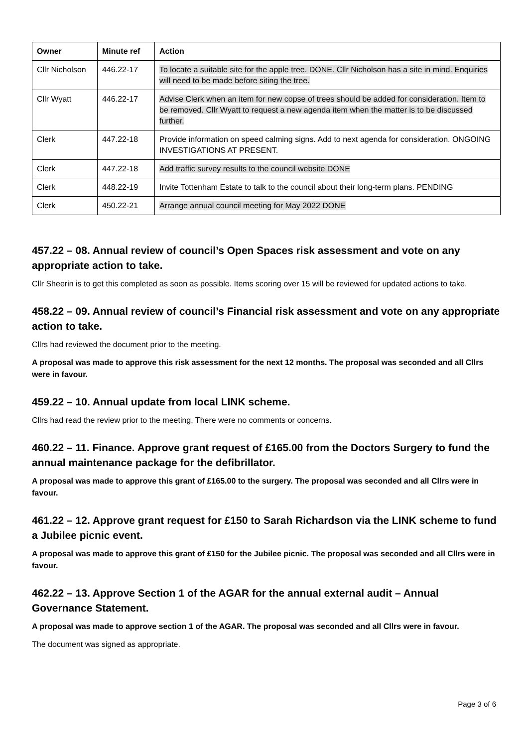| Owner | Minute ref | Action |
| --- | --- | --- |
| Cllr Nicholson | 446.22-17 | To locate a suitable site for the apple tree. DONE. Cllr Nicholson has a site in mind. Enquiries will need to be made before siting the tree. |
| Cllr Wyatt | 446.22-17 | Advise Clerk when an item for new copse of trees should be added for consideration. Item to be removed. Cllr Wyatt to request a new agenda item when the matter is to be discussed further. |
| Clerk | 447.22-18 | Provide information on speed calming signs. Add to next agenda for consideration. ONGOING INVESTIGATIONS AT PRESENT. |
| Clerk | 447.22-18 | Add traffic survey results to the council website DONE |
| Clerk | 448.22-19 | Invite Tottenham Estate to talk to the council about their long-term plans. PENDING |
| Clerk | 450.22-21 | Arrange annual council meeting for May 2022 DONE |
457.22 – 08. Annual review of council’s Open Spaces risk assessment and vote on any appropriate action to take.
Cllr Sheerin is to get this completed as soon as possible. Items scoring over 15 will be reviewed for updated actions to take.
458.22 – 09. Annual review of council’s Financial risk assessment and vote on any appropriate action to take.
Cllrs had reviewed the document prior to the meeting.
A proposal was made to approve this risk assessment for the next 12 months. The proposal was seconded and all Cllrs were in favour.
459.22 – 10. Annual update from local LINK scheme.
Cllrs had read the review prior to the meeting. There were no comments or concerns.
460.22 – 11. Finance. Approve grant request of £165.00 from the Doctors Surgery to fund the annual maintenance package for the defibrillator.
A proposal was made to approve this grant of £165.00 to the surgery. The proposal was seconded and all Cllrs were in favour.
461.22 – 12. Approve grant request for £150 to Sarah Richardson via the LINK scheme to fund a Jubilee picnic event.
A proposal was made to approve this grant of £150 for the Jubilee picnic. The proposal was seconded and all Cllrs were in favour.
462.22 – 13. Approve Section 1 of the AGAR for the annual external audit – Annual Governance Statement.
A proposal was made to approve section 1 of the AGAR. The proposal was seconded and all Cllrs were in favour.
The document was signed as appropriate.
Page 3 of 6